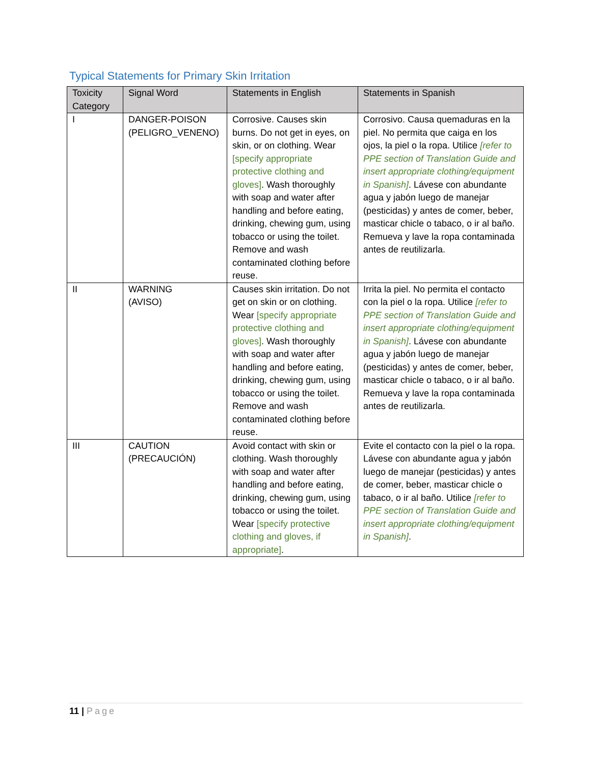Typical Statements for Primary Skin Irritation
| Toxicity Category | Signal Word | Statements in English | Statements in Spanish |
| --- | --- | --- | --- |
| I | DANGER-POISON (PELIGRO_VENENO) | Corrosive. Causes skin burns. Do not get in eyes, on skin, or on clothing. Wear [specify appropriate protective clothing and gloves] . Wash thoroughly with soap and water after handling and before eating, drinking, chewing gum, using tobacco or using the toilet. Remove and wash contaminated clothing before reuse. | Corrosivo. Causa quemaduras en la piel. No permita que caiga en los ojos, la piel o la ropa. Utilice [refer to PPE section of Translation Guide and insert appropriate clothing/equipment in Spanish] . Lávese con abundante agua y jabón luego de manejar (pesticidas) y antes de comer, beber, masticar chicle o tabaco, o ir al baño. Remueva y lave la ropa contaminada antes de reutilizarla. |
| II | WARNING (AVISO) | Causes skin irritation. Do not get on skin or on clothing. Wear [specify appropriate protective clothing and gloves] . Wash thoroughly with soap and water after handling and before eating, drinking, chewing gum, using tobacco or using the toilet. Remove and wash contaminated clothing before reuse. | Irrita la piel. No permita el contacto con la piel o la ropa. Utilice [refer to PPE section of Translation Guide and insert appropriate clothing/equipment in Spanish] . Lávese con abundante agua y jabón luego de manejar (pesticidas) y antes de comer, beber, masticar chicle o tabaco, o ir al baño. Remueva y lave la ropa contaminada antes de reutilizarla. |
| III | CAUTION (PRECAUCIÓN) | Avoid contact with skin or clothing. Wash thoroughly with soap and water after handling and before eating, drinking, chewing gum, using tobacco or using the toilet. Wear [specify protective clothing and gloves, if appropriate] . | Evite el contacto con la piel o la ropa. Lávese con abundante agua y jabón luego de manejar (pesticidas) y antes de comer, beber, masticar chicle o tabaco, o ir al baño. Utilice [refer to PPE section of Translation Guide and insert appropriate clothing/equipment in Spanish] . |
11 | Page